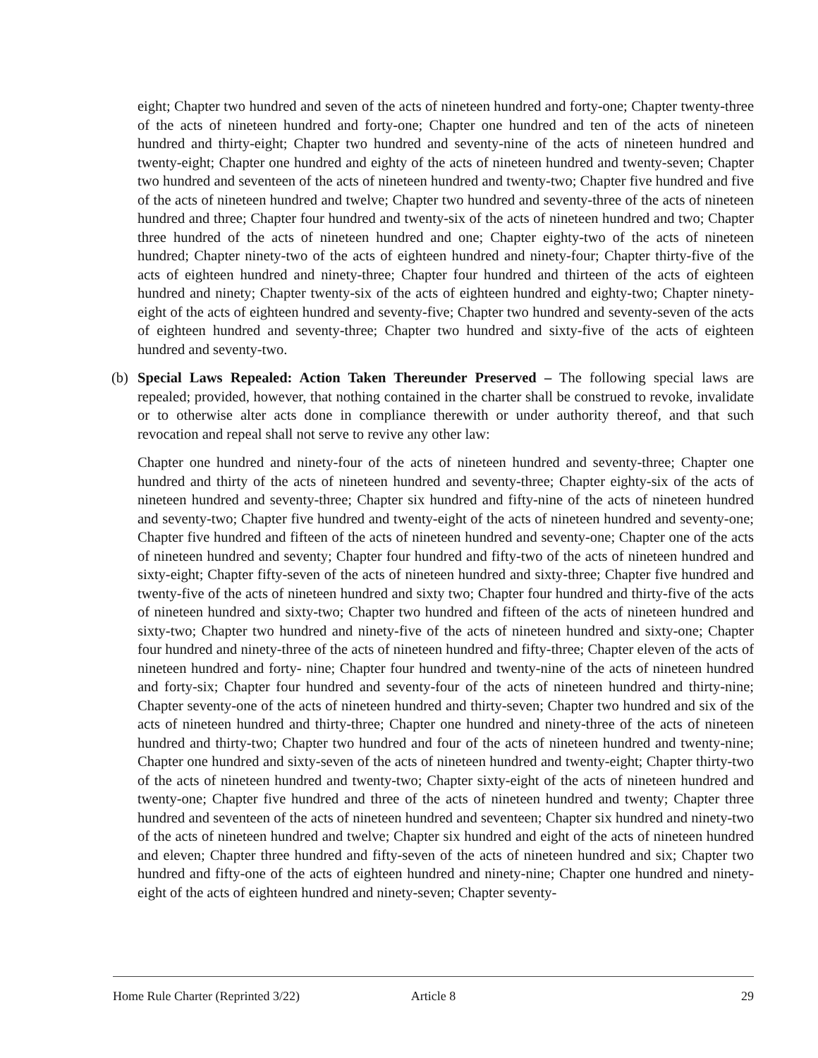eight; Chapter two hundred and seven of the acts of nineteen hundred and forty-one; Chapter twenty-three of the acts of nineteen hundred and forty-one; Chapter one hundred and ten of the acts of nineteen hundred and thirty-eight; Chapter two hundred and seventy-nine of the acts of nineteen hundred and twenty-eight; Chapter one hundred and eighty of the acts of nineteen hundred and twenty-seven; Chapter two hundred and seventeen of the acts of nineteen hundred and twenty-two; Chapter five hundred and five of the acts of nineteen hundred and twelve; Chapter two hundred and seventy-three of the acts of nineteen hundred and three; Chapter four hundred and twenty-six of the acts of nineteen hundred and two; Chapter three hundred of the acts of nineteen hundred and one; Chapter eighty-two of the acts of nineteen hundred; Chapter ninety-two of the acts of eighteen hundred and ninety-four; Chapter thirty-five of the acts of eighteen hundred and ninety-three; Chapter four hundred and thirteen of the acts of eighteen hundred and ninety; Chapter twenty-six of the acts of eighteen hundred and eighty-two; Chapter ninety-eight of the acts of eighteen hundred and seventy-five; Chapter two hundred and seventy-seven of the acts of eighteen hundred and seventy-three; Chapter two hundred and sixty-five of the acts of eighteen hundred and seventy-two.
(b) Special Laws Repealed: Action Taken Thereunder Preserved – The following special laws are repealed; provided, however, that nothing contained in the charter shall be construed to revoke, invalidate or to otherwise alter acts done in compliance therewith or under authority thereof, and that such revocation and repeal shall not serve to revive any other law:
Chapter one hundred and ninety-four of the acts of nineteen hundred and seventy-three; Chapter one hundred and thirty of the acts of nineteen hundred and seventy-three; Chapter eighty-six of the acts of nineteen hundred and seventy-three; Chapter six hundred and fifty-nine of the acts of nineteen hundred and seventy-two; Chapter five hundred and twenty-eight of the acts of nineteen hundred and seventy-one; Chapter five hundred and fifteen of the acts of nineteen hundred and seventy-one; Chapter one of the acts of nineteen hundred and seventy; Chapter four hundred and fifty-two of the acts of nineteen hundred and sixty-eight; Chapter fifty-seven of the acts of nineteen hundred and sixty-three; Chapter five hundred and twenty-five of the acts of nineteen hundred and sixty two; Chapter four hundred and thirty-five of the acts of nineteen hundred and sixty-two; Chapter two hundred and fifteen of the acts of nineteen hundred and sixty-two; Chapter two hundred and ninety-five of the acts of nineteen hundred and sixty-one; Chapter four hundred and ninety-three of the acts of nineteen hundred and fifty-three; Chapter eleven of the acts of nineteen hundred and forty- nine; Chapter four hundred and twenty-nine of the acts of nineteen hundred and forty-six; Chapter four hundred and seventy-four of the acts of nineteen hundred and thirty-nine; Chapter seventy-one of the acts of nineteen hundred and thirty-seven; Chapter two hundred and six of the acts of nineteen hundred and thirty-three; Chapter one hundred and ninety-three of the acts of nineteen hundred and thirty-two; Chapter two hundred and four of the acts of nineteen hundred and twenty-nine; Chapter one hundred and sixty-seven of the acts of nineteen hundred and twenty-eight; Chapter thirty-two of the acts of nineteen hundred and twenty-two; Chapter sixty-eight of the acts of nineteen hundred and twenty-one; Chapter five hundred and three of the acts of nineteen hundred and twenty; Chapter three hundred and seventeen of the acts of nineteen hundred and seventeen; Chapter six hundred and ninety-two of the acts of nineteen hundred and twelve; Chapter six hundred and eight of the acts of nineteen hundred and eleven; Chapter three hundred and fifty-seven of the acts of nineteen hundred and six; Chapter two hundred and fifty-one of the acts of eighteen hundred and ninety-nine; Chapter one hundred and ninety-eight of the acts of eighteen hundred and ninety-seven; Chapter seventy-
Home Rule Charter (Reprinted 3/22) Article 8 29